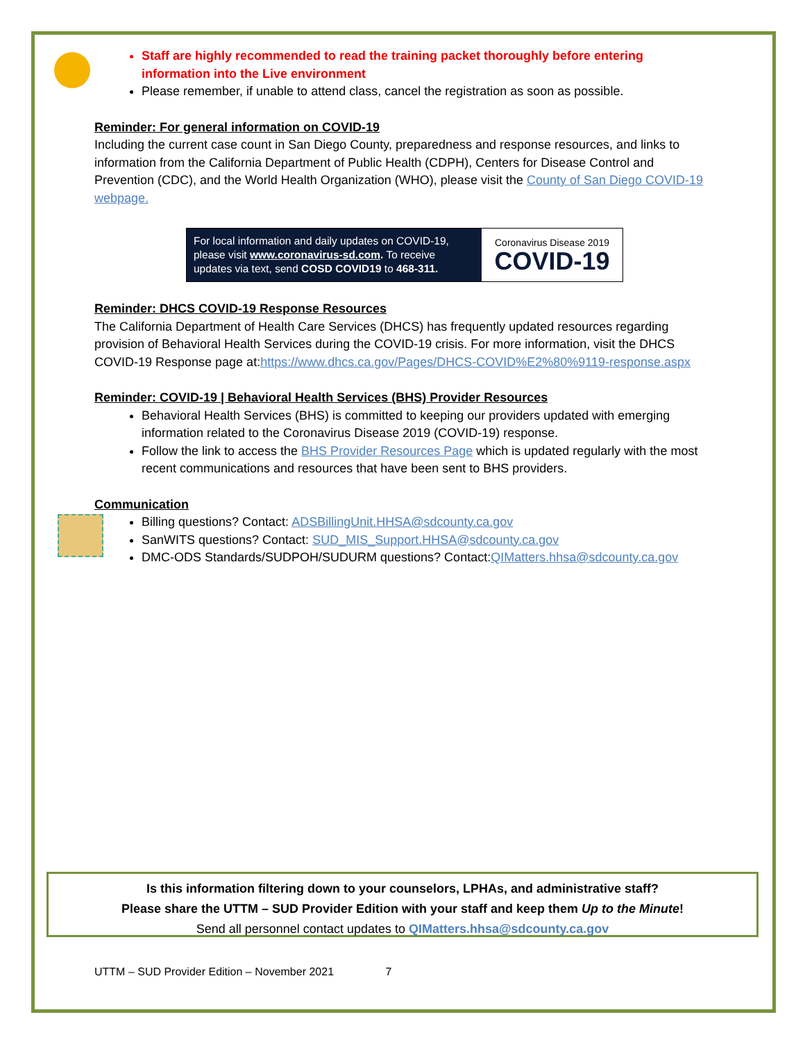Staff are highly recommended to read the training packet thoroughly before entering information into the Live environment
Please remember, if unable to attend class, cancel the registration as soon as possible.
Reminder: For general information on COVID-19
Including the current case count in San Diego County, preparedness and response resources, and links to information from the California Department of Public Health (CDPH), Centers for Disease Control and Prevention (CDC), and the World Health Organization (WHO), please visit the County of San Diego COVID-19 webpage.
For local information and daily updates on COVID-19, please visit www.coronavirus-sd.com. To receive updates via text, send COSD COVID19 to 468-311.
Coronavirus Disease 2019
COVID-19
Reminder: DHCS COVID-19 Response Resources
The California Department of Health Care Services (DHCS) has frequently updated resources regarding provision of Behavioral Health Services during the COVID-19 crisis. For more information, visit the DHCS COVID-19 Response page at:https://www.dhcs.ca.gov/Pages/DHCS-COVID%E2%80%9119-response.aspx
Reminder: COVID-19 | Behavioral Health Services (BHS) Provider Resources
Behavioral Health Services (BHS) is committed to keeping our providers updated with emerging information related to the Coronavirus Disease 2019 (COVID-19) response.
Follow the link to access the BHS Provider Resources Page which is updated regularly with the most recent communications and resources that have been sent to BHS providers.
Communication
Billing questions? Contact: ADSBillingUnit.HHSA@sdcounty.ca.gov
SanWITS questions? Contact: SUD_MIS_Support.HHSA@sdcounty.ca.gov
DMC-ODS Standards/SUDPOH/SUDURM questions? Contact:QIMatters.hhsa@sdcounty.ca.gov
Is this information filtering down to your counselors, LPHAs, and administrative staff?
Please share the UTTM – SUD Provider Edition with your staff and keep them Up to the Minute!
Send all personnel contact updates to QIMatters.hhsa@sdcounty.ca.gov
UTTM – SUD Provider Edition – November 2021 7